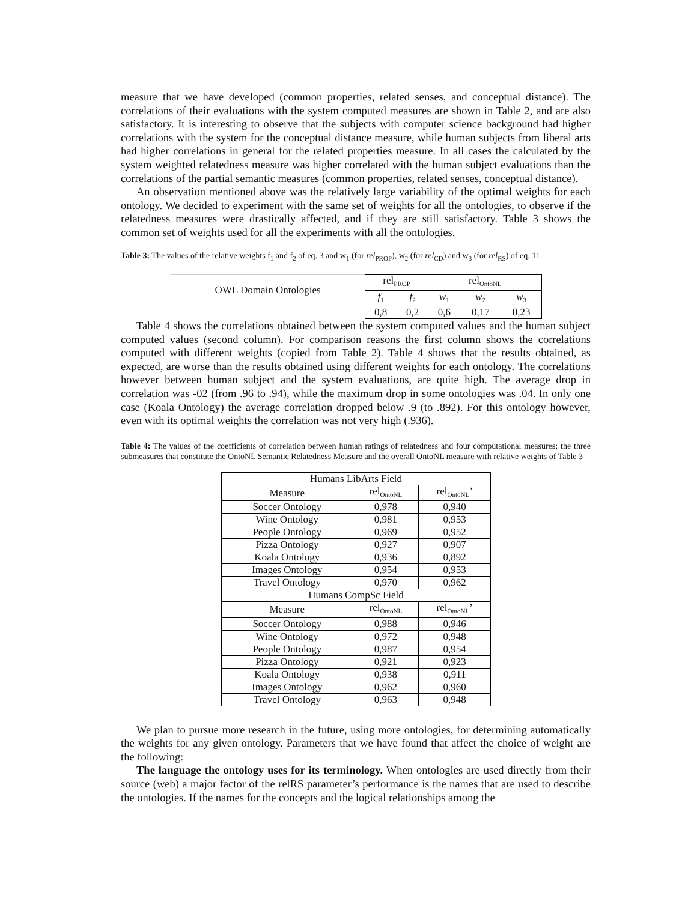measure that we have developed (common properties, related senses, and conceptual distance). The correlations of their evaluations with the system computed measures are shown in Table 2, and are also satisfactory. It is interesting to observe that the subjects with computer science background had higher correlations with the system for the conceptual distance measure, while human subjects from liberal arts had higher correlations in general for the related properties measure. In all cases the calculated by the system weighted relatedness measure was higher correlated with the human subject evaluations than the correlations of the partial semantic measures (common properties, related senses, conceptual distance).
An observation mentioned above was the relatively large variability of the optimal weights for each ontology. We decided to experiment with the same set of weights for all the ontologies, to observe if the relatedness measures were drastically affected, and if they are still satisfactory. Table 3 shows the common set of weights used for all the experiments with all the ontologies.
Table 3: The values of the relative weights f<sub>1</sub> and f<sub>2</sub> of eq. 3 and w<sub>1</sub> (for rel<sub>PROP</sub>), w<sub>2</sub> (for rel<sub>CD</sub>) and w<sub>3</sub> (for rel<sub>RS</sub>) of eq. 11.
| OWL Domain Ontologies | rel<sub>PROP</sub> | | rel<sub>OntoNL</sub> | | |
| | f<sub>1</sub> | f<sub>2</sub> | w<sub>1</sub> | w<sub>2</sub> | w<sub>3</sub> |
| | 0,8 | 0,2 | 0,6 | 0,17 | 0,23 |
Table 4 shows the correlations obtained between the system computed values and the human subject computed values (second column). For comparison reasons the first column shows the correlations computed with different weights (copied from Table 2). Table 4 shows that the results obtained, as expected, are worse than the results obtained using different weights for each ontology. The correlations however between human subject and the system evaluations, are quite high. The average drop in correlation was -02 (from .96 to .94), while the maximum drop in some ontologies was .04. In only one case (Koala Ontology) the average correlation dropped below .9 (to .892). For this ontology however, even with its optimal weights the correlation was not very high (.936).
Table 4: The values of the coefficients of correlation between human ratings of relatedness and four computational measures; the three submeasures that constitute the OntoNL Semantic Relatedness Measure and the overall OntoNL measure with relative weights of Table 3
| Humans LibArts Field | | |
| Measure | rel<sub>OntoNL</sub> | rel<sub>OntoNL</sub>’ |
| Soccer Ontology | 0,978 | 0,940 |
| Wine Ontology | 0,981 | 0,953 |
| People Ontology | 0,969 | 0,952 |
| Pizza Ontology | 0,927 | 0,907 |
| Koala Ontology | 0,936 | 0,892 |
| Images Ontology | 0,954 | 0,953 |
| Travel Ontology | 0,970 | 0,962 |
| Humans CompSc Field | | |
| Measure | rel<sub>OntoNL</sub> | rel<sub>OntoNL</sub>’ |
| Soccer Ontology | 0,988 | 0,946 |
| Wine Ontology | 0,972 | 0,948 |
| People Ontology | 0,987 | 0,954 |
| Pizza Ontology | 0,921 | 0,923 |
| Koala Ontology | 0,938 | 0,911 |
| Images Ontology | 0,962 | 0,960 |
| Travel Ontology | 0,963 | 0,948 |
We plan to pursue more research in the future, using more ontologies, for determining automatically the weights for any given ontology. Parameters that we have found that affect the choice of weight are the following:
The language the ontology uses for its terminology. When ontologies are used directly from their source (web) a major factor of the relRS parameter’s performance is the names that are used to describe the ontologies. If the names for the concepts and the logical relationships among the